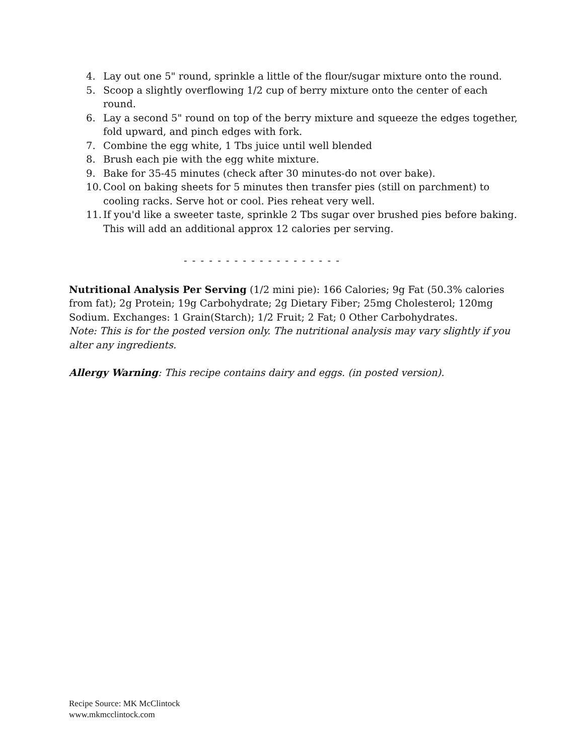4. Lay out one 5" round, sprinkle a little of the flour/sugar mixture onto the round.
5. Scoop a slightly overflowing 1/2 cup of berry mixture onto the center of each round.
6. Lay a second 5" round on top of the berry mixture and squeeze the edges together, fold upward, and pinch edges with fork.
7. Combine the egg white, 1 Tbs juice until well blended
8. Brush each pie with the egg white mixture.
9. Bake for 35-45 minutes (check after 30 minutes-do not over bake).
10. Cool on baking sheets for 5 minutes then transfer pies (still on parchment) to cooling racks. Serve hot or cool. Pies reheat very well.
11. If you'd like a sweeter taste, sprinkle 2 Tbs sugar over brushed pies before baking. This will add an additional approx 12 calories per serving.
- - - - - - - - - - - - - - - - - - -
Nutritional Analysis Per Serving (1/2 mini pie): 166 Calories; 9g Fat (50.3% calories from fat); 2g Protein; 19g Carbohydrate; 2g Dietary Fiber; 25mg Cholesterol; 120mg Sodium. Exchanges: 1 Grain(Starch); 1/2 Fruit; 2 Fat; 0 Other Carbohydrates.
Note: This is for the posted version only. The nutritional analysis may vary slightly if you alter any ingredients.
Allergy Warning: This recipe contains dairy and eggs. (in posted version).
Recipe Source: MK McClintock
www.mkmcclintock.com